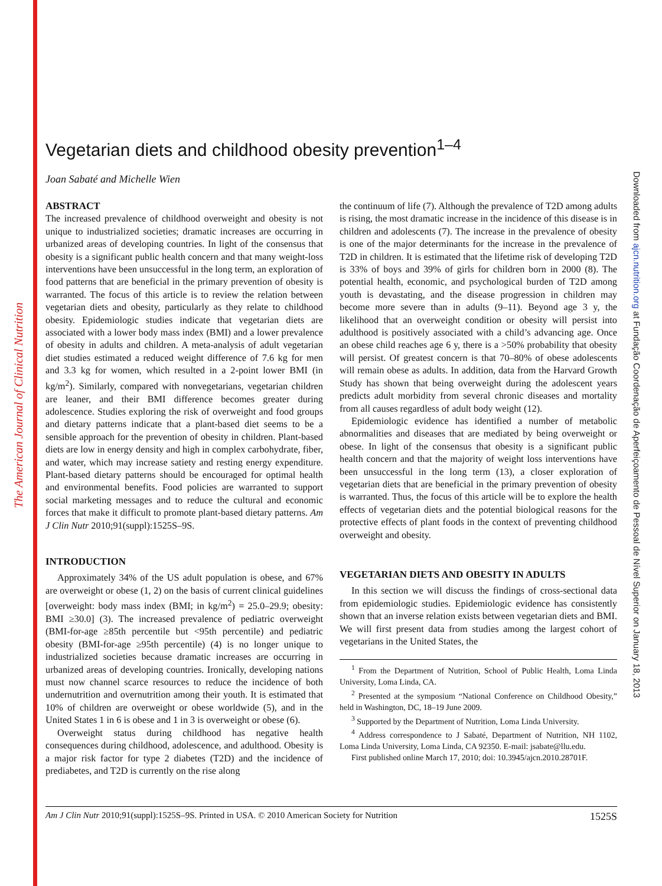The American Journal of Clinical Nutrition
Downloaded from ajcn.nutrition.org at Fundação Coordenação de Aperfeiçoamento de Pessoal de Nível Superior on January 18, 2013
Vegetarian diets and childhood obesity prevention<sup>1–4</sup>
Joan Sabaté and Michelle Wien
ABSTRACT
The increased prevalence of childhood overweight and obesity is not unique to industrialized societies; dramatic increases are occurring in urbanized areas of developing countries. In light of the consensus that obesity is a significant public health concern and that many weight-loss interventions have been unsuccessful in the long term, an exploration of food patterns that are beneficial in the primary prevention of obesity is warranted. The focus of this article is to review the relation between vegetarian diets and obesity, particularly as they relate to childhood obesity. Epidemiologic studies indicate that vegetarian diets are associated with a lower body mass index (BMI) and a lower prevalence of obesity in adults and children. A meta-analysis of adult vegetarian diet studies estimated a reduced weight difference of 7.6 kg for men and 3.3 kg for women, which resulted in a 2-point lower BMI (in kg/m<sup>2</sup>). Similarly, compared with nonvegetarians, vegetarian children are leaner, and their BMI difference becomes greater during adolescence. Studies exploring the risk of overweight and food groups and dietary patterns indicate that a plant-based diet seems to be a sensible approach for the prevention of obesity in children. Plant-based diets are low in energy density and high in complex carbohydrate, fiber, and water, which may increase satiety and resting energy expenditure. Plant-based dietary patterns should be encouraged for optimal health and environmental benefits. Food policies are warranted to support social marketing messages and to reduce the cultural and economic forces that make it difficult to promote plant-based dietary patterns. Am J Clin Nutr 2010;91(suppl):1525S–9S.
INTRODUCTION
Approximately 34% of the US adult population is obese, and 67% are overweight or obese (1, 2) on the basis of current clinical guidelines [overweight: body mass index (BMI; in kg/m<sup>2</sup>) = 25.0–29.9; obesity: BMI ≥30.0] (3). The increased prevalence of pediatric overweight (BMI-for-age ≥85th percentile but <95th percentile) and pediatric obesity (BMI-for-age ≥95th percentile) (4) is no longer unique to industrialized societies because dramatic increases are occurring in urbanized areas of developing countries. Ironically, developing nations must now channel scarce resources to reduce the incidence of both undernutrition and overnutrition among their youth. It is estimated that 10% of children are overweight or obese worldwide (5), and in the United States 1 in 6 is obese and 1 in 3 is overweight or obese (6).
Overweight status during childhood has negative health consequences during childhood, adolescence, and adulthood. Obesity is a major risk factor for type 2 diabetes (T2D) and the incidence of prediabetes, and T2D is currently on the rise along
the continuum of life (7). Although the prevalence of T2D among adults is rising, the most dramatic increase in the incidence of this disease is in children and adolescents (7). The increase in the prevalence of obesity is one of the major determinants for the increase in the prevalence of T2D in children. It is estimated that the lifetime risk of developing T2D is 33% of boys and 39% of girls for children born in 2000 (8). The potential health, economic, and psychological burden of T2D among youth is devastating, and the disease progression in children may become more severe than in adults (9–11). Beyond age 3 y, the likelihood that an overweight condition or obesity will persist into adulthood is positively associated with a child’s advancing age. Once an obese child reaches age 6 y, there is a >50% probability that obesity will persist. Of greatest concern is that 70–80% of obese adolescents will remain obese as adults. In addition, data from the Harvard Growth Study has shown that being overweight during the adolescent years predicts adult morbidity from several chronic diseases and mortality from all causes regardless of adult body weight (12).
Epidemiologic evidence has identified a number of metabolic abnormalities and diseases that are mediated by being overweight or obese. In light of the consensus that obesity is a significant public health concern and that the majority of weight loss interventions have been unsuccessful in the long term (13), a closer exploration of vegetarian diets that are beneficial in the primary prevention of obesity is warranted. Thus, the focus of this article will be to explore the health effects of vegetarian diets and the potential biological reasons for the protective effects of plant foods in the context of preventing childhood overweight and obesity.
VEGETARIAN DIETS AND OBESITY IN ADULTS
In this section we will discuss the findings of cross-sectional data from epidemiologic studies. Epidemiologic evidence has consistently shown that an inverse relation exists between vegetarian diets and BMI. We will first present data from studies among the largest cohort of vegetarians in the United States, the
<sup>1</sup> From the Department of Nutrition, School of Public Health, Loma Linda University, Loma Linda, CA.
<sup>2</sup> Presented at the symposium “National Conference on Childhood Obesity,” held in Washington, DC, 18–19 June 2009.
<sup>3</sup> Supported by the Department of Nutrition, Loma Linda University.
<sup>4</sup> Address correspondence to J Sabaté, Department of Nutrition, NH 1102, Loma Linda University, Loma Linda, CA 92350. E-mail: jsabate@llu.edu.
First published online March 17, 2010; doi: 10.3945/ajcn.2010.28701F.
Am J Clin Nutr 2010;91(suppl):1525S–9S. Printed in USA. © 2010 American Society for Nutrition 1525S